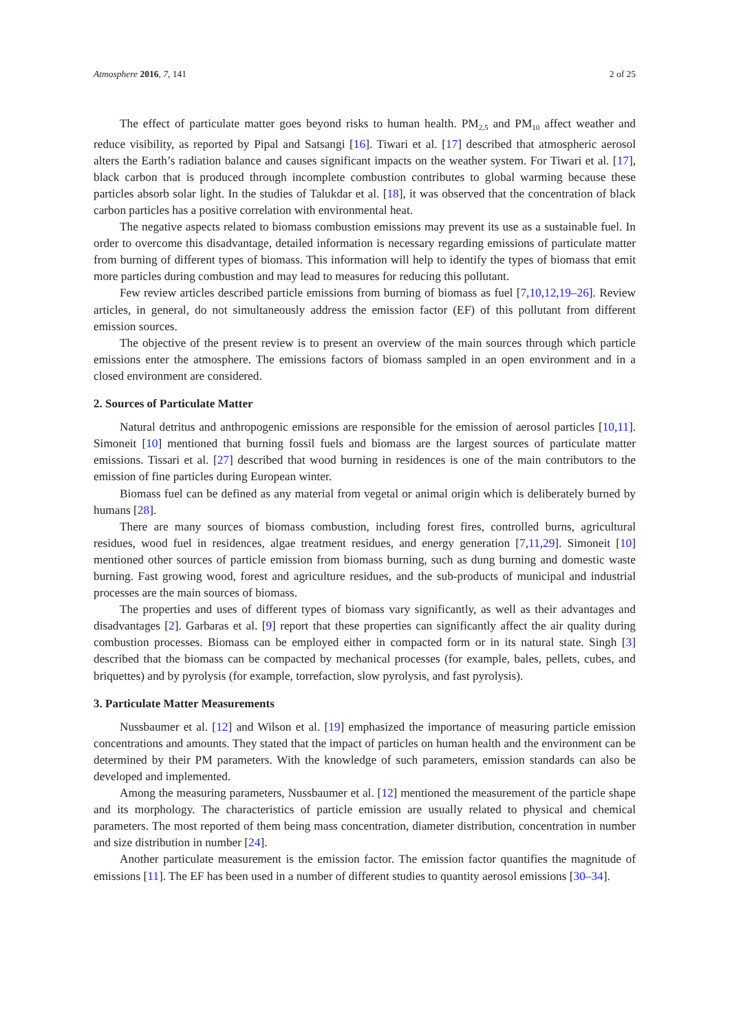Atmosphere 2016, 7, 141 2 of 25
The effect of particulate matter goes beyond risks to human health. PM<sub>2.5</sub> and PM<sub>10</sub> affect weather and reduce visibility, as reported by Pipal and Satsangi [16]. Tiwari et al. [17] described that atmospheric aerosol alters the Earth’s radiation balance and causes significant impacts on the weather system. For Tiwari et al. [17], black carbon that is produced through incomplete combustion contributes to global warming because these particles absorb solar light. In the studies of Talukdar et al. [18], it was observed that the concentration of black carbon particles has a positive correlation with environmental heat.
The negative aspects related to biomass combustion emissions may prevent its use as a sustainable fuel. In order to overcome this disadvantage, detailed information is necessary regarding emissions of particulate matter from burning of different types of biomass. This information will help to identify the types of biomass that emit more particles during combustion and may lead to measures for reducing this pollutant.
Few review articles described particle emissions from burning of biomass as fuel [7,10,12,19–26]. Review articles, in general, do not simultaneously address the emission factor (EF) of this pollutant from different emission sources.
The objective of the present review is to present an overview of the main sources through which particle emissions enter the atmosphere. The emissions factors of biomass sampled in an open environment and in a closed environment are considered.
2. Sources of Particulate Matter
Natural detritus and anthropogenic emissions are responsible for the emission of aerosol particles [10,11]. Simoneit [10] mentioned that burning fossil fuels and biomass are the largest sources of particulate matter emissions. Tissari et al. [27] described that wood burning in residences is one of the main contributors to the emission of fine particles during European winter.
Biomass fuel can be defined as any material from vegetal or animal origin which is deliberately burned by humans [28].
There are many sources of biomass combustion, including forest fires, controlled burns, agricultural residues, wood fuel in residences, algae treatment residues, and energy generation [7,11,29]. Simoneit [10] mentioned other sources of particle emission from biomass burning, such as dung burning and domestic waste burning. Fast growing wood, forest and agriculture residues, and the sub-products of municipal and industrial processes are the main sources of biomass.
The properties and uses of different types of biomass vary significantly, as well as their advantages and disadvantages [2]. Garbaras et al. [9] report that these properties can significantly affect the air quality during combustion processes. Biomass can be employed either in compacted form or in its natural state. Singh [3] described that the biomass can be compacted by mechanical processes (for example, bales, pellets, cubes, and briquettes) and by pyrolysis (for example, torrefaction, slow pyrolysis, and fast pyrolysis).
3. Particulate Matter Measurements
Nussbaumer et al. [12] and Wilson et al. [19] emphasized the importance of measuring particle emission concentrations and amounts. They stated that the impact of particles on human health and the environment can be determined by their PM parameters. With the knowledge of such parameters, emission standards can also be developed and implemented.
Among the measuring parameters, Nussbaumer et al. [12] mentioned the measurement of the particle shape and its morphology. The characteristics of particle emission are usually related to physical and chemical parameters. The most reported of them being mass concentration, diameter distribution, concentration in number and size distribution in number [24].
Another particulate measurement is the emission factor. The emission factor quantifies the magnitude of emissions [11]. The EF has been used in a number of different studies to quantity aerosol emissions [30–34].